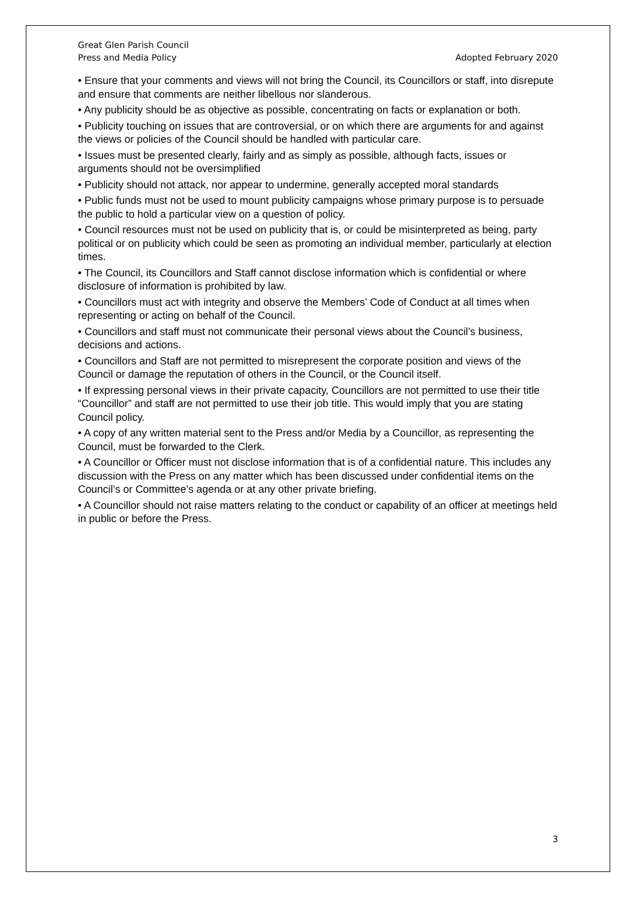Great Glen Parish Council
Press and Media Policy Adopted February 2020
• Ensure that your comments and views will not bring the Council, its Councillors or staff, into disrepute and ensure that comments are neither libellous nor slanderous.
• Any publicity should be as objective as possible, concentrating on facts or explanation or both.
• Publicity touching on issues that are controversial, or on which there are arguments for and against the views or policies of the Council should be handled with particular care.
• Issues must be presented clearly, fairly and as simply as possible, although facts, issues or arguments should not be oversimplified
• Publicity should not attack, nor appear to undermine, generally accepted moral standards
• Public funds must not be used to mount publicity campaigns whose primary purpose is to persuade the public to hold a particular view on a question of policy.
• Council resources must not be used on publicity that is, or could be misinterpreted as being, party political or on publicity which could be seen as promoting an individual member, particularly at election times.
• The Council, its Councillors and Staff cannot disclose information which is confidential or where disclosure of information is prohibited by law.
• Councillors must act with integrity and observe the Members’ Code of Conduct at all times when representing or acting on behalf of the Council.
• Councillors and staff must not communicate their personal views about the Council’s business, decisions and actions.
• Councillors and Staff are not permitted to misrepresent the corporate position and views of the Council or damage the reputation of others in the Council, or the Council itself.
• If expressing personal views in their private capacity, Councillors are not permitted to use their title “Councillor” and staff are not permitted to use their job title. This would imply that you are stating Council policy.
• A copy of any written material sent to the Press and/or Media by a Councillor, as representing the Council, must be forwarded to the Clerk.
• A Councillor or Officer must not disclose information that is of a confidential nature. This includes any discussion with the Press on any matter which has been discussed under confidential items on the Council’s or Committee’s agenda or at any other private briefing.
• A Councillor should not raise matters relating to the conduct or capability of an officer at meetings held in public or before the Press.
3